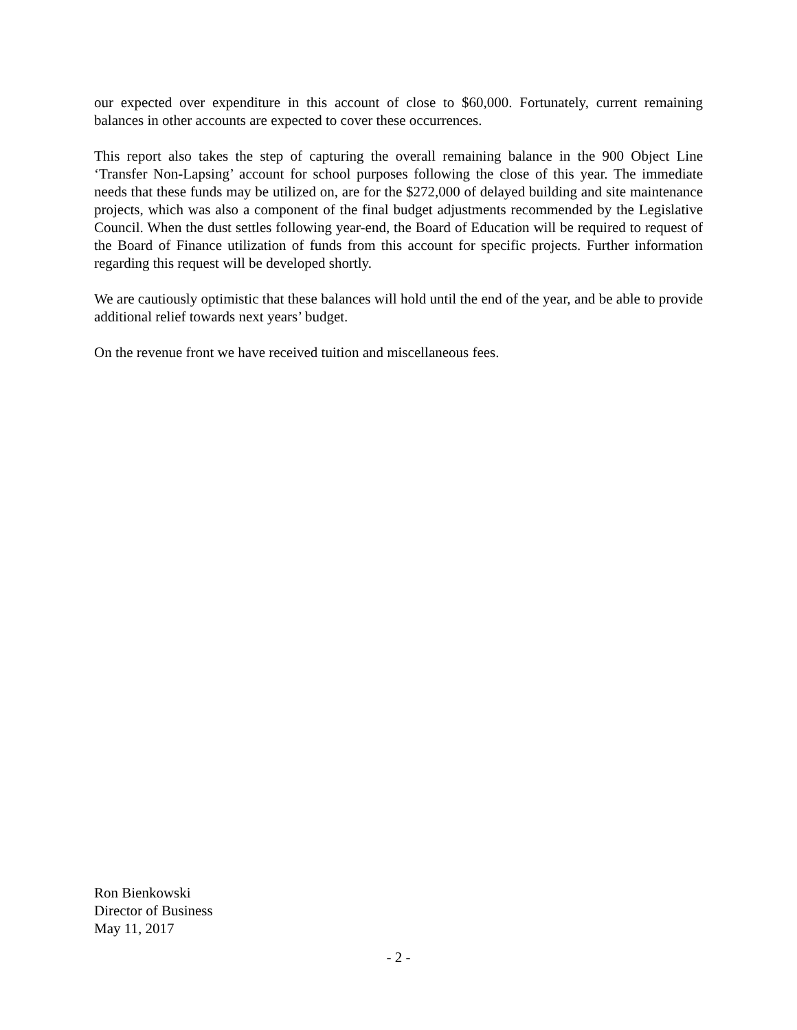our expected over expenditure in this account of close to $60,000. Fortunately, current remaining balances in other accounts are expected to cover these occurrences.
This report also takes the step of capturing the overall remaining balance in the 900 Object Line ‘Transfer Non-Lapsing’ account for school purposes following the close of this year. The immediate needs that these funds may be utilized on, are for the $272,000 of delayed building and site maintenance projects, which was also a component of the final budget adjustments recommended by the Legislative Council. When the dust settles following year-end, the Board of Education will be required to request of the Board of Finance utilization of funds from this account for specific projects. Further information regarding this request will be developed shortly.
We are cautiously optimistic that these balances will hold until the end of the year, and be able to provide additional relief towards next years’ budget.
On the revenue front we have received tuition and miscellaneous fees.
Ron Bienkowski
Director of Business
May 11, 2017
- 2 -